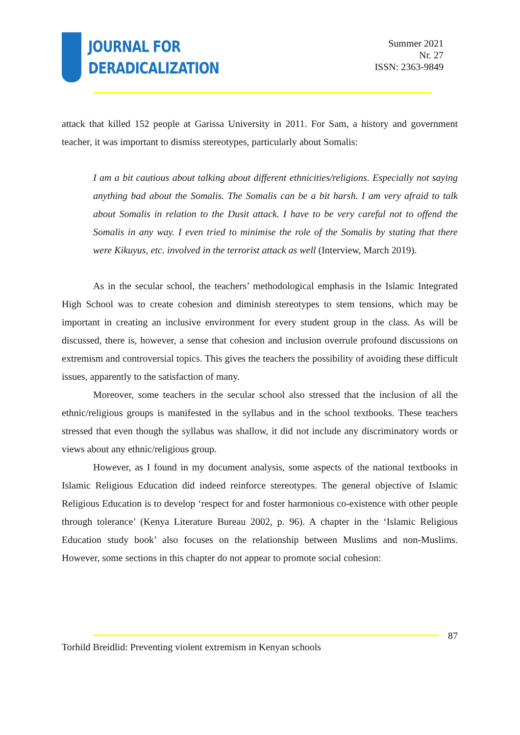JOURNAL FOR
DERADICALIZATION
Summer 2021
Nr. 27
ISSN: 2363-9849
attack that killed 152 people at Garissa University in 2011. For Sam, a history and government teacher, it was important to dismiss stereotypes, particularly about Somalis:
I am a bit cautious about talking about different ethnicities/religions. Especially not saying anything bad about the Somalis. The Somalis can be a bit harsh. I am very afraid to talk about Somalis in relation to the Dusit attack. I have to be very careful not to offend the Somalis in any way. I even tried to minimise the role of the Somalis by stating that there were Kikuyus, etc. involved in the terrorist attack as well (Interview, March 2019).
As in the secular school, the teachers’ methodological emphasis in the Islamic Integrated High School was to create cohesion and diminish stereotypes to stem tensions, which may be important in creating an inclusive environment for every student group in the class. As will be discussed, there is, however, a sense that cohesion and inclusion overrule profound discussions on extremism and controversial topics. This gives the teachers the possibility of avoiding these difficult issues, apparently to the satisfaction of many.
Moreover, some teachers in the secular school also stressed that the inclusion of all the ethnic/religious groups is manifested in the syllabus and in the school textbooks. These teachers stressed that even though the syllabus was shallow, it did not include any discriminatory words or views about any ethnic/religious group.
However, as I found in my document analysis, some aspects of the national textbooks in Islamic Religious Education did indeed reinforce stereotypes. The general objective of Islamic Religious Education is to develop ‘respect for and foster harmonious co-existence with other people through tolerance’ (Kenya Literature Bureau 2002, p. 96). A chapter in the ‘Islamic Religious Education study book’ also focuses on the relationship between Muslims and non-Muslims. However, some sections in this chapter do not appear to promote social cohesion:
87
Torhild Breidlid: Preventing violent extremism in Kenyan schools